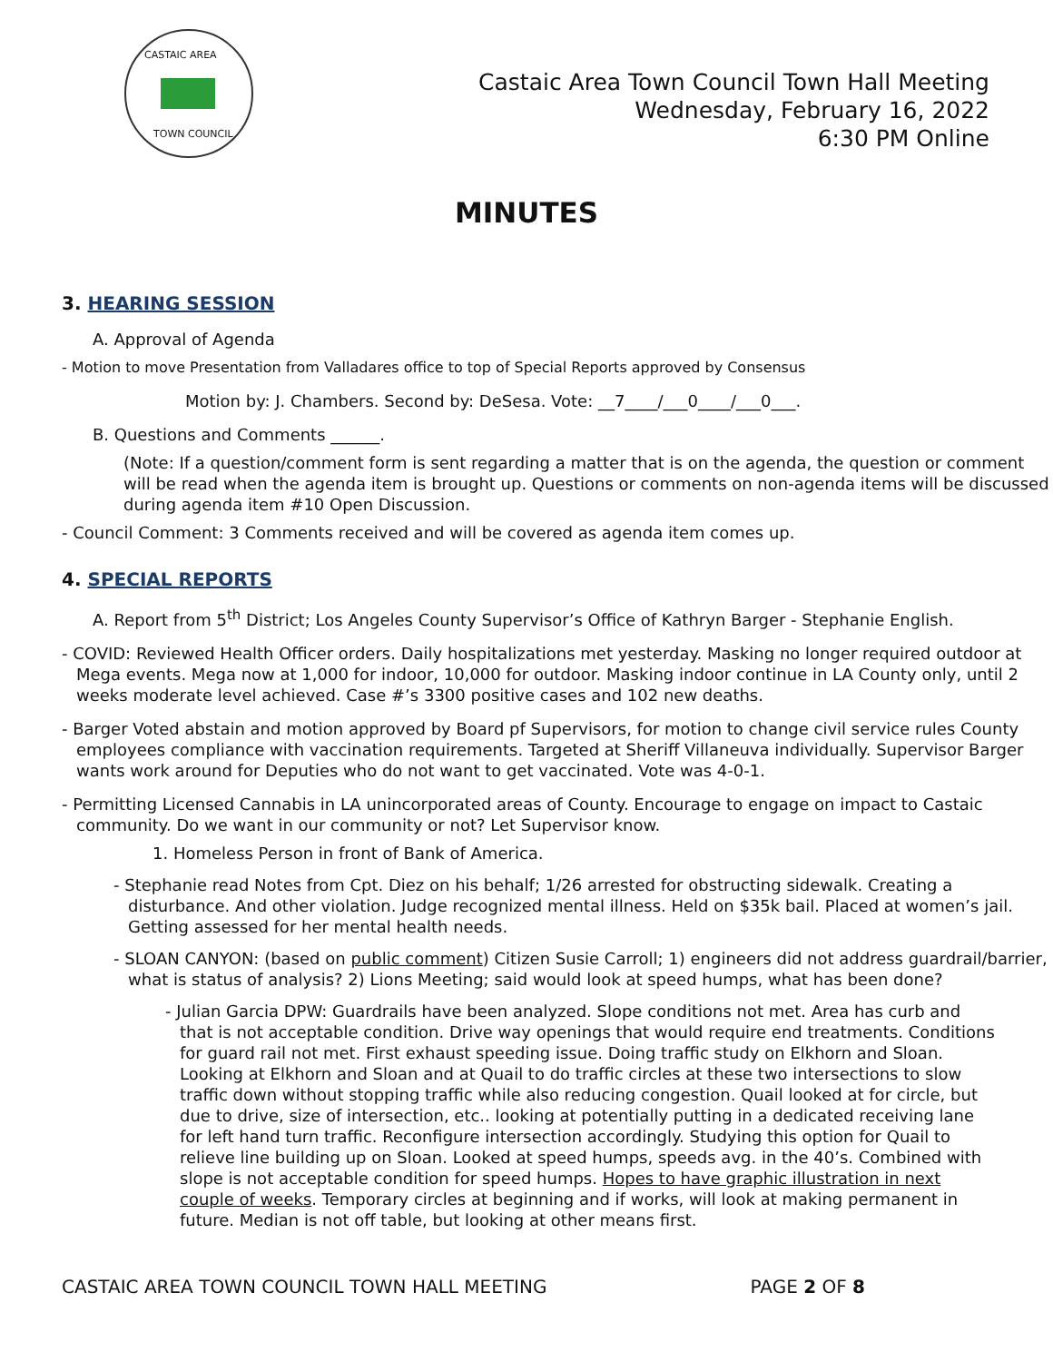CASTAIC AREA
TOWN COUNCIL
Castaic Area Town Council Town Hall Meeting
Wednesday, February 16, 2022
6:30 PM Online
MINUTES
3. HEARING SESSION
A. Approval of Agenda
- Motion to move Presentation from Valladares office to top of Special Reports approved by Consensus
Motion by: J. Chambers. Second by: DeSesa. Vote: __7____/___0____/___0___.
B. Questions and Comments ______.
(Note: If a question/comment form is sent regarding a matter that is on the agenda, the question or comment will be read when the agenda item is brought up. Questions or comments on non-agenda items will be discussed during agenda item #10 Open Discussion.
- Council Comment: 3 Comments received and will be covered as agenda item comes up.
4. SPECIAL REPORTS
A. Report from 5<sup>th</sup> District; Los Angeles County Supervisor’s Office of Kathryn Barger - Stephanie English.
- COVID: Reviewed Health Officer orders. Daily hospitalizations met yesterday. Masking no longer required outdoor at Mega events. Mega now at 1,000 for indoor, 10,000 for outdoor. Masking indoor continue in LA County only, until 2 weeks moderate level achieved. Case #’s 3300 positive cases and 102 new deaths.
- Barger Voted abstain and motion approved by Board pf Supervisors, for motion to change civil service rules County employees compliance with vaccination requirements. Targeted at Sheriff Villaneuva individually. Supervisor Barger wants work around for Deputies who do not want to get vaccinated. Vote was 4-0-1.
- Permitting Licensed Cannabis in LA unincorporated areas of County. Encourage to engage on impact to Castaic community. Do we want in our community or not? Let Supervisor know.
1. Homeless Person in front of Bank of America.
- Stephanie read Notes from Cpt. Diez on his behalf; 1/26 arrested for obstructing sidewalk. Creating a disturbance. And other violation. Judge recognized mental illness. Held on $35k bail. Placed at women’s jail. Getting assessed for her mental health needs.
- SLOAN CANYON: (based on public comment) Citizen Susie Carroll; 1) engineers did not address guardrail/barrier, what is status of analysis? 2) Lions Meeting; said would look at speed humps, what has been done?
- Julian Garcia DPW: Guardrails have been analyzed. Slope conditions not met. Area has curb and that is not acceptable condition. Drive way openings that would require end treatments. Conditions for guard rail not met. First exhaust speeding issue. Doing traffic study on Elkhorn and Sloan. Looking at Elkhorn and Sloan and at Quail to do traffic circles at these two intersections to slow traffic down without stopping traffic while also reducing congestion. Quail looked at for circle, but due to drive, size of intersection, etc.. looking at potentially putting in a dedicated receiving lane for left hand turn traffic. Reconfigure intersection accordingly. Studying this option for Quail to relieve line building up on Sloan. Looked at speed humps, speeds avg. in the 40’s. Combined with slope is not acceptable condition for speed humps. Hopes to have graphic illustration in next couple of weeks. Temporary circles at beginning and if works, will look at making permanent in future. Median is not off table, but looking at other means first.
CASTAIC AREA TOWN COUNCIL TOWN HALL MEETING PAGE 2 OF 8